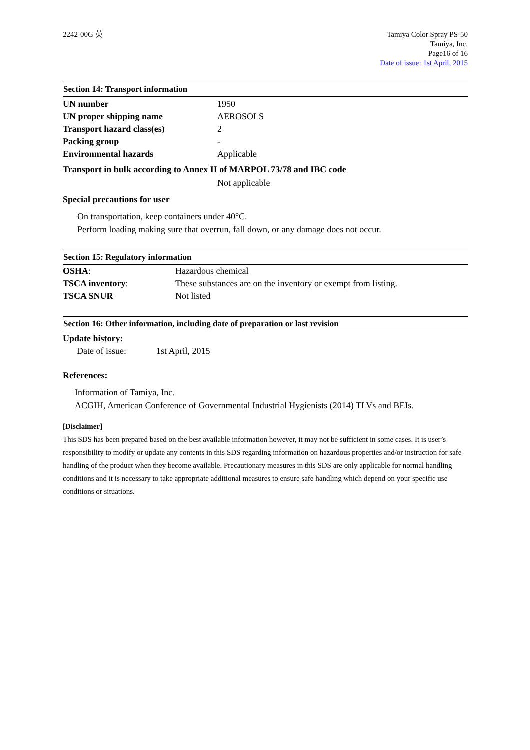2242-00G 英 Tamiya Color Spray PS-50
Tamiya, Inc.
Page16 of 16
Date of issue: 1st April, 2015
Section 14: Transport information
| UN number | 1950 |
| UN proper shipping name | AEROSOLS |
| Transport hazard class(es) | 2 |
| Packing group | - |
| Environmental hazards | Applicable |
Transport in bulk according to Annex II of MARPOL 73/78 and IBC code
Not applicable
Special precautions for user
On transportation, keep containers under 40°C.
Perform loading making sure that overrun, fall down, or any damage does not occur.
Section 15: Regulatory information
| OSHA : | Hazardous chemical |
| TSCA inventory : | These substances are on the inventory or exempt from listing. |
| TSCA SNUR | Not listed |
Section 16: Other information, including date of preparation or last revision
Update history:
Date of issue: 1st April, 2015
References:
Information of Tamiya, Inc.
ACGIH, American Conference of Governmental Industrial Hygienists (2014) TLVs and BEIs.
[Disclaimer]
This SDS has been prepared based on the best available information however, it may not be sufficient in some cases. It is user’s responsibility to modify or update any contents in this SDS regarding information on hazardous properties and/or instruction for safe handling of the product when they become available. Precautionary measures in this SDS are only applicable for normal handling conditions and it is necessary to take appropriate additional measures to ensure safe handling which depend on your specific use conditions or situations.